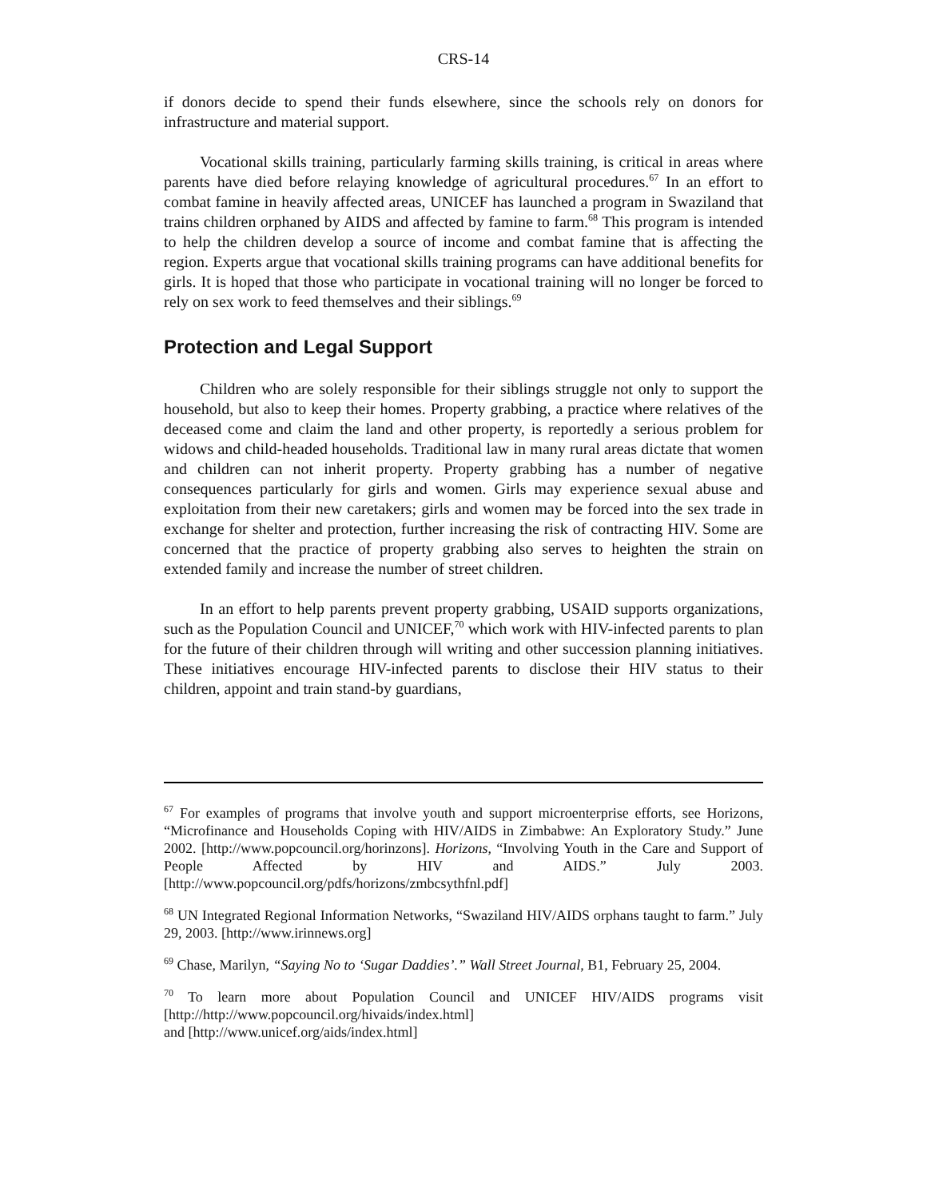CRS-14
if donors decide to spend their funds elsewhere, since the schools rely on donors for infrastructure and material support.
Vocational skills training, particularly farming skills training, is critical in areas where parents have died before relaying knowledge of agricultural procedures.<sup>67</sup> In an effort to combat famine in heavily affected areas, UNICEF has launched a program in Swaziland that trains children orphaned by AIDS and affected by famine to farm.<sup>68</sup> This program is intended to help the children develop a source of income and combat famine that is affecting the region. Experts argue that vocational skills training programs can have additional benefits for girls. It is hoped that those who participate in vocational training will no longer be forced to rely on sex work to feed themselves and their siblings.<sup>69</sup>
Protection and Legal Support
Children who are solely responsible for their siblings struggle not only to support the household, but also to keep their homes. Property grabbing, a practice where relatives of the deceased come and claim the land and other property, is reportedly a serious problem for widows and child-headed households. Traditional law in many rural areas dictate that women and children can not inherit property. Property grabbing has a number of negative consequences particularly for girls and women. Girls may experience sexual abuse and exploitation from their new caretakers; girls and women may be forced into the sex trade in exchange for shelter and protection, further increasing the risk of contracting HIV. Some are concerned that the practice of property grabbing also serves to heighten the strain on extended family and increase the number of street children.
In an effort to help parents prevent property grabbing, USAID supports organizations, such as the Population Council and UNICEF,<sup>70</sup> which work with HIV-infected parents to plan for the future of their children through will writing and other succession planning initiatives. These initiatives encourage HIV-infected parents to disclose their HIV status to their children, appoint and train stand-by guardians,
<sup>67</sup> For examples of programs that involve youth and support microenterprise efforts, see Horizons, “Microfinance and Households Coping with HIV/AIDS in Zimbabwe: An Exploratory Study.” June 2002. [http://www.popcouncil.org/horinzons]. Horizons, “Involving Youth in the Care and Support of People Affected by HIV and AIDS.” July 2003. [http://www.popcouncil.org/pdfs/horizons/zmbcsythfnl.pdf]
<sup>68</sup> UN Integrated Regional Information Networks, “Swaziland HIV/AIDS orphans taught to farm.” July 29, 2003. [http://www.irinnews.org]
<sup>69</sup> Chase, Marilyn, “Saying No to ‘Sugar Daddies’.” Wall Street Journal, B1, February 25, 2004.
<sup>70</sup> To learn more about Population Council and UNICEF HIV/AIDS programs visit [http://http://www.popcouncil.org/hivaids/index.html]
and [http://www.unicef.org/aids/index.html]